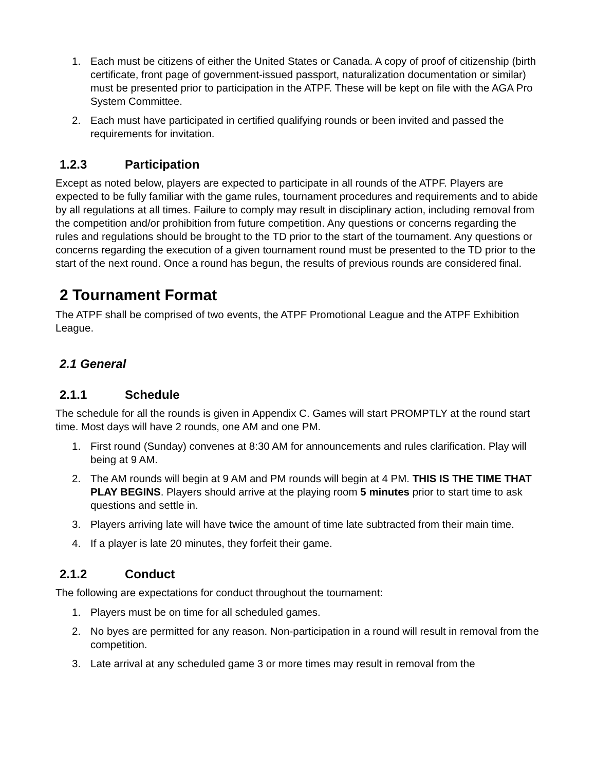1. Each must be citizens of either the United States or Canada. A copy of proof of citizenship (birth certificate, front page of government-issued passport, naturalization documentation or similar) must be presented prior to participation in the ATPF. These will be kept on file with the AGA Pro System Committee.
2. Each must have participated in certified qualifying rounds or been invited and passed the requirements for invitation.
1.2.3 Participation
Except as noted below, players are expected to participate in all rounds of the ATPF. Players are expected to be fully familiar with the game rules, tournament procedures and requirements and to abide by all regulations at all times. Failure to comply may result in disciplinary action, including removal from the competition and/or prohibition from future competition. Any questions or concerns regarding the rules and regulations should be brought to the TD prior to the start of the tournament. Any questions or concerns regarding the execution of a given tournament round must be presented to the TD prior to the start of the next round. Once a round has begun, the results of previous rounds are considered final.
2 Tournament Format
The ATPF shall be comprised of two events, the ATPF Promotional League and the ATPF Exhibition League.
2.1 General
2.1.1 Schedule
The schedule for all the rounds is given in Appendix C. Games will start PROMPTLY at the round start time. Most days will have 2 rounds, one AM and one PM.
1. First round (Sunday) convenes at 8:30 AM for announcements and rules clarification. Play will being at 9 AM.
2. The AM rounds will begin at 9 AM and PM rounds will begin at 4 PM. THIS IS THE TIME THAT PLAY BEGINS. Players should arrive at the playing room 5 minutes prior to start time to ask questions and settle in.
3. Players arriving late will have twice the amount of time late subtracted from their main time.
4. If a player is late 20 minutes, they forfeit their game.
2.1.2 Conduct
The following are expectations for conduct throughout the tournament:
1. Players must be on time for all scheduled games.
2. No byes are permitted for any reason. Non-participation in a round will result in removal from the competition.
3. Late arrival at any scheduled game 3 or more times may result in removal from the